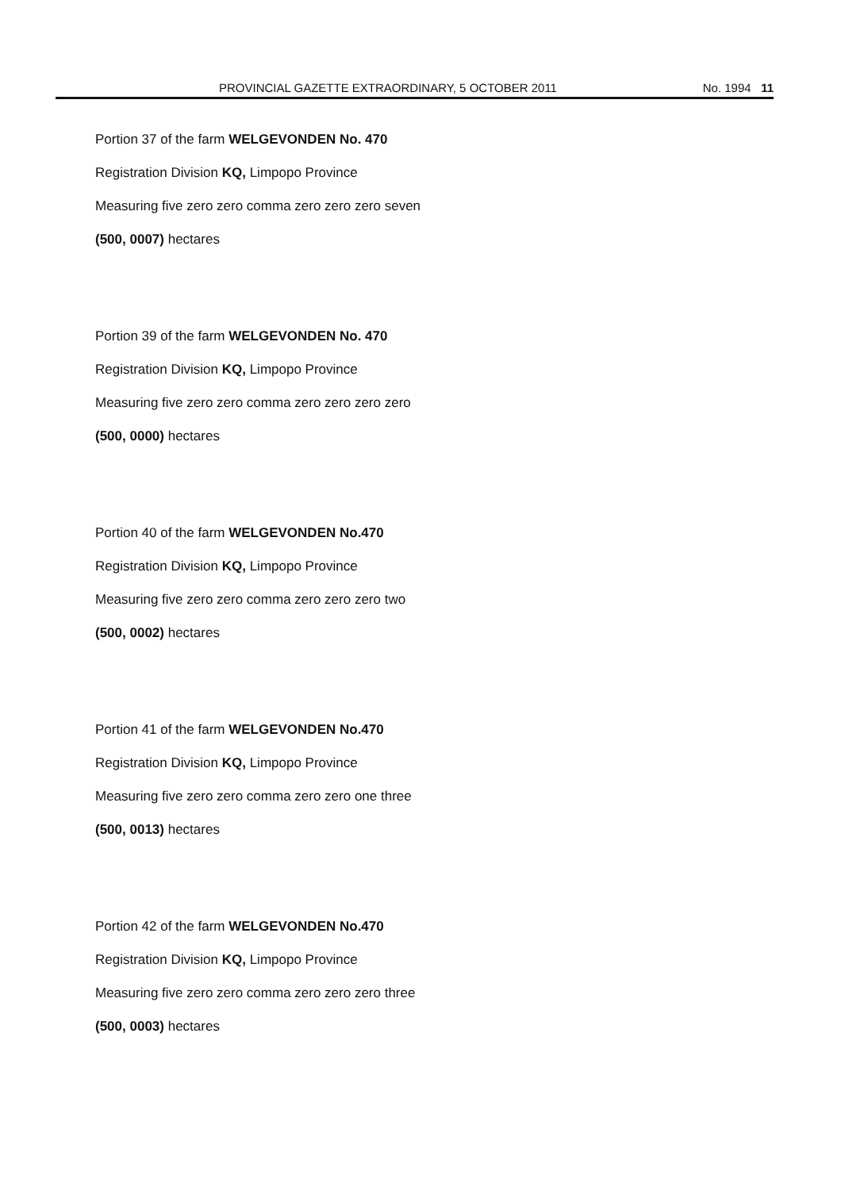PROVINCIAL GAZETTE EXTRAORDINARY, 5 OCTOBER 2011 No. 1994 11
Portion 37 of the farm WELGEVONDEN No. 470
Registration Division KQ, Limpopo Province
Measuring five zero zero comma zero zero zero seven
(500, 0007) hectares
Portion 39 of the farm WELGEVONDEN No. 470
Registration Division KQ, Limpopo Province
Measuring five zero zero comma zero zero zero zero
(500, 0000) hectares
Portion 40 of the farm WELGEVONDEN No.470
Registration Division KQ, Limpopo Province
Measuring five zero zero comma zero zero zero two
(500, 0002) hectares
Portion 41 of the farm WELGEVONDEN No.470
Registration Division KQ, Limpopo Province
Measuring five zero zero comma zero zero one three
(500, 0013) hectares
Portion 42 of the farm WELGEVONDEN No.470
Registration Division KQ, Limpopo Province
Measuring five zero zero comma zero zero zero three
(500, 0003) hectares